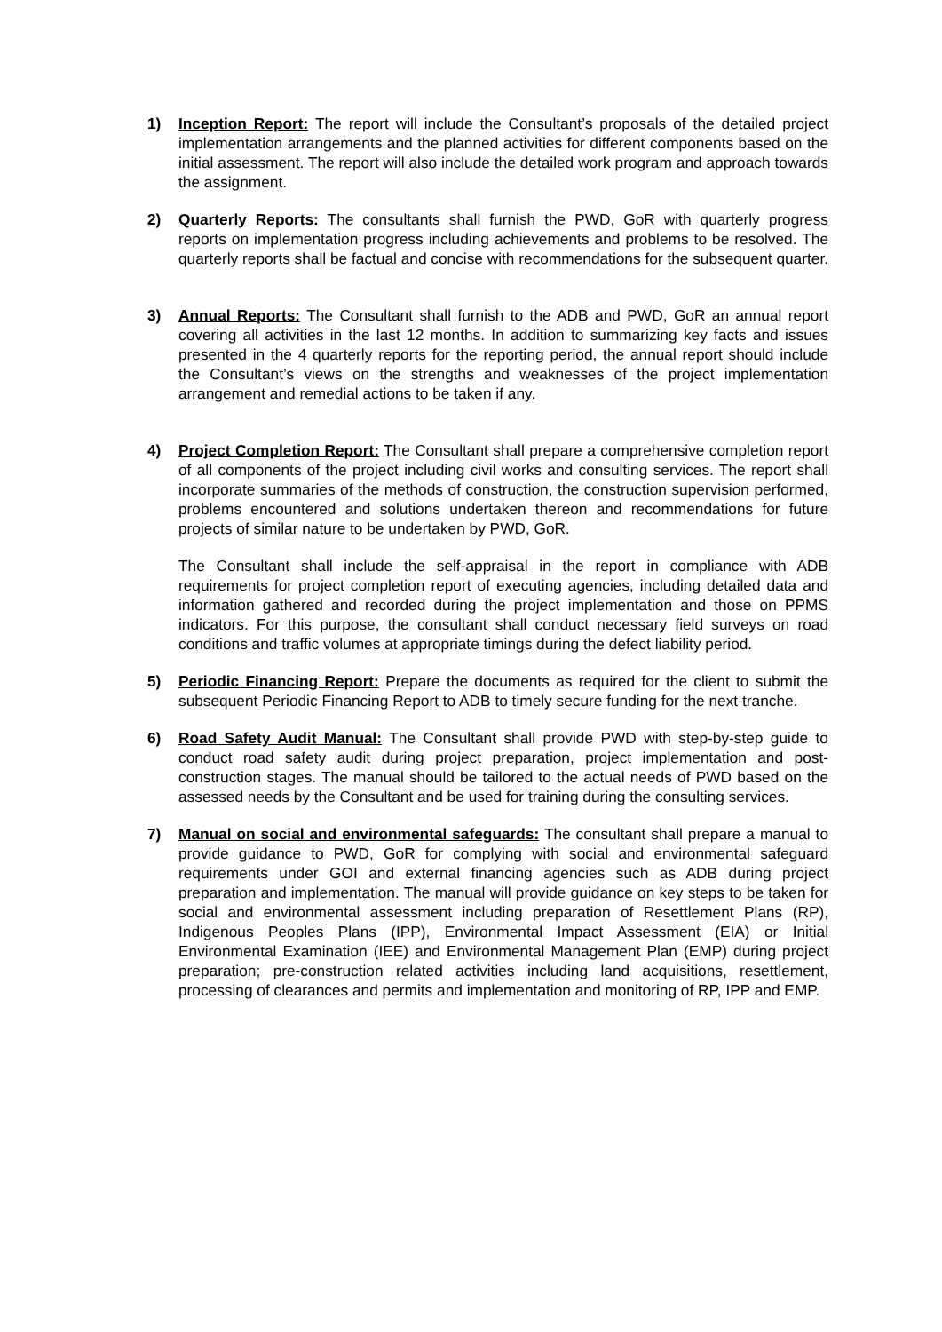1) Inception Report: The report will include the Consultant’s proposals of the detailed project implementation arrangements and the planned activities for different components based on the initial assessment. The report will also include the detailed work program and approach towards the assignment.
2) Quarterly Reports: The consultants shall furnish the PWD, GoR with quarterly progress reports on implementation progress including achievements and problems to be resolved. The quarterly reports shall be factual and concise with recommendations for the subsequent quarter.
3) Annual Reports: The Consultant shall furnish to the ADB and PWD, GoR an annual report covering all activities in the last 12 months. In addition to summarizing key facts and issues presented in the 4 quarterly reports for the reporting period, the annual report should include the Consultant’s views on the strengths and weaknesses of the project implementation arrangement and remedial actions to be taken if any.
4) Project Completion Report: The Consultant shall prepare a comprehensive completion report of all components of the project including civil works and consulting services. The report shall incorporate summaries of the methods of construction, the construction supervision performed, problems encountered and solutions undertaken thereon and recommendations for future projects of similar nature to be undertaken by PWD, GoR.
The Consultant shall include the self-appraisal in the report in compliance with ADB requirements for project completion report of executing agencies, including detailed data and information gathered and recorded during the project implementation and those on PPMS indicators. For this purpose, the consultant shall conduct necessary field surveys on road conditions and traffic volumes at appropriate timings during the defect liability period.
5) Periodic Financing Report: Prepare the documents as required for the client to submit the subsequent Periodic Financing Report to ADB to timely secure funding for the next tranche.
6) Road Safety Audit Manual: The Consultant shall provide PWD with step-by-step guide to conduct road safety audit during project preparation, project implementation and post-construction stages. The manual should be tailored to the actual needs of PWD based on the assessed needs by the Consultant and be used for training during the consulting services.
7) Manual on social and environmental safeguards: The consultant shall prepare a manual to provide guidance to PWD, GoR for complying with social and environmental safeguard requirements under GOI and external financing agencies such as ADB during project preparation and implementation. The manual will provide guidance on key steps to be taken for social and environmental assessment including preparation of Resettlement Plans (RP), Indigenous Peoples Plans (IPP), Environmental Impact Assessment (EIA) or Initial Environmental Examination (IEE) and Environmental Management Plan (EMP) during project preparation; pre-construction related activities including land acquisitions, resettlement, processing of clearances and permits and implementation and monitoring of RP, IPP and EMP.